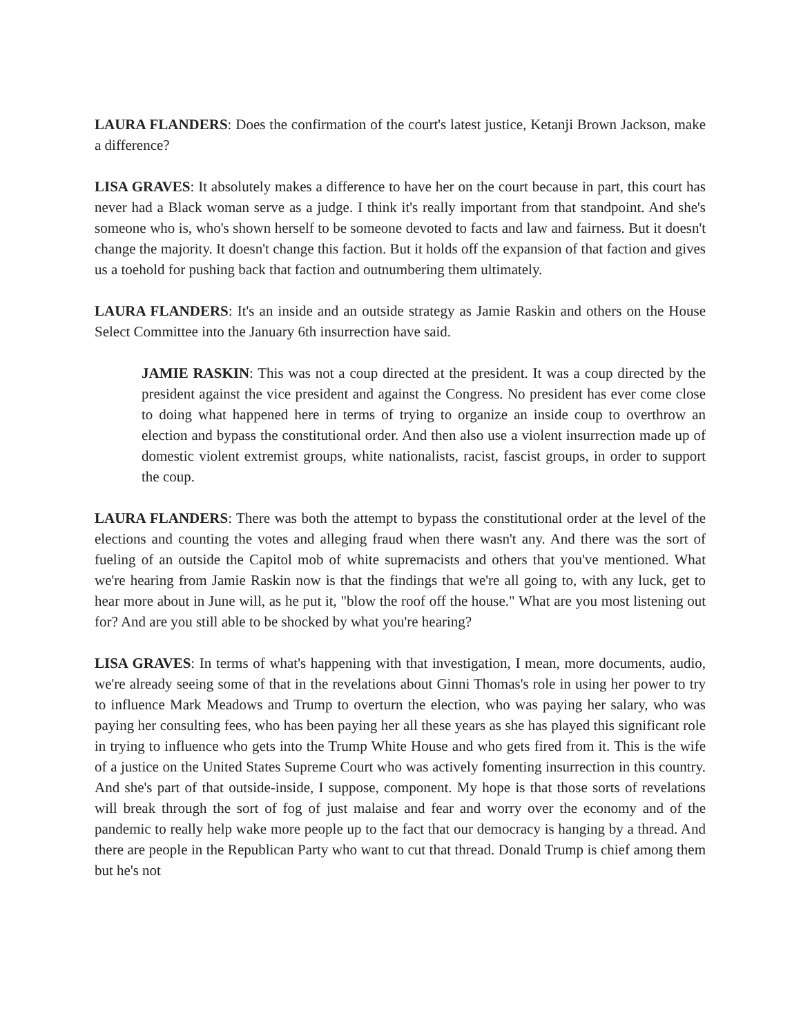LAURA FLANDERS: Does the confirmation of the court's latest justice, Ketanji Brown Jackson, make a difference?
LISA GRAVES: It absolutely makes a difference to have her on the court because in part, this court has never had a Black woman serve as a judge. I think it's really important from that standpoint. And she's someone who is, who's shown herself to be someone devoted to facts and law and fairness. But it doesn't change the majority. It doesn't change this faction. But it holds off the expansion of that faction and gives us a toehold for pushing back that faction and outnumbering them ultimately.
LAURA FLANDERS: It's an inside and an outside strategy as Jamie Raskin and others on the House Select Committee into the January 6th insurrection have said.
JAMIE RASKIN: This was not a coup directed at the president. It was a coup directed by the president against the vice president and against the Congress. No president has ever come close to doing what happened here in terms of trying to organize an inside coup to overthrow an election and bypass the constitutional order. And then also use a violent insurrection made up of domestic violent extremist groups, white nationalists, racist, fascist groups, in order to support the coup.
LAURA FLANDERS: There was both the attempt to bypass the constitutional order at the level of the elections and counting the votes and alleging fraud when there wasn't any. And there was the sort of fueling of an outside the Capitol mob of white supremacists and others that you've mentioned. What we're hearing from Jamie Raskin now is that the findings that we're all going to, with any luck, get to hear more about in June will, as he put it, "blow the roof off the house." What are you most listening out for? And are you still able to be shocked by what you're hearing?
LISA GRAVES: In terms of what's happening with that investigation, I mean, more documents, audio, we're already seeing some of that in the revelations about Ginni Thomas's role in using her power to try to influence Mark Meadows and Trump to overturn the election, who was paying her salary, who was paying her consulting fees, who has been paying her all these years as she has played this significant role in trying to influence who gets into the Trump White House and who gets fired from it. This is the wife of a justice on the United States Supreme Court who was actively fomenting insurrection in this country. And she's part of that outside-inside, I suppose, component. My hope is that those sorts of revelations will break through the sort of fog of just malaise and fear and worry over the economy and of the pandemic to really help wake more people up to the fact that our democracy is hanging by a thread. And there are people in the Republican Party who want to cut that thread. Donald Trump is chief among them but he's not